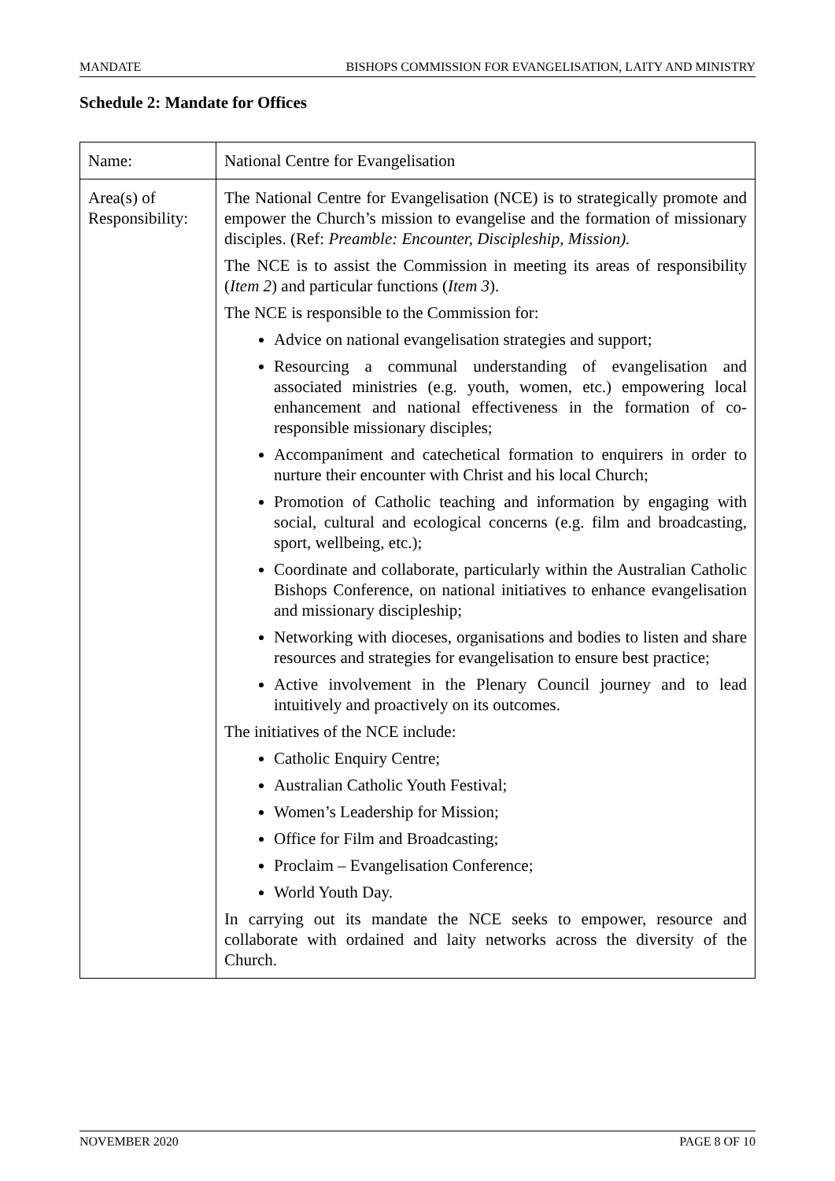MANDATE BISHOPS COMMISSION FOR EVANGELISATION, LAITY AND MINISTRY
Schedule 2: Mandate for Offices
| Name: | National Centre for Evangelisation |
| Area(s) of Responsibility: | The National Centre for Evangelisation (NCE) is to strategically promote and empower the Church’s mission to evangelise and the formation of missionary disciples. (Ref: Preamble: Encounter, Discipleship, Mission). The NCE is to assist the Commission in meeting its areas of responsibility ( Item 2 ) and particular functions ( Item 3 ). The NCE is responsible to the Commission for: Advice on national evangelisation strategies and support; Resourcing a communal understanding of evangelisation and associated ministries (e.g. youth, women, etc.) empowering local enhancement and national effectiveness in the formation of co-responsible missionary disciples; Accompaniment and catechetical formation to enquirers in order to nurture their encounter with Christ and his local Church; Promotion of Catholic teaching and information by engaging with social, cultural and ecological concerns (e.g. film and broadcasting, sport, wellbeing, etc.); Coordinate and collaborate, particularly within the Australian Catholic Bishops Conference, on national initiatives to enhance evangelisation and missionary discipleship; Networking with dioceses, organisations and bodies to listen and share resources and strategies for evangelisation to ensure best practice; Active involvement in the Plenary Council journey and to lead intuitively and proactively on its outcomes. The initiatives of the NCE include: Catholic Enquiry Centre; Australian Catholic Youth Festival; Women’s Leadership for Mission; Office for Film and Broadcasting; Proclaim – Evangelisation Conference; World Youth Day. In carrying out its mandate the NCE seeks to empower, resource and collaborate with ordained and laity networks across the diversity of the Church. |
NOVEMBER 2020 PAGE 8 OF 10